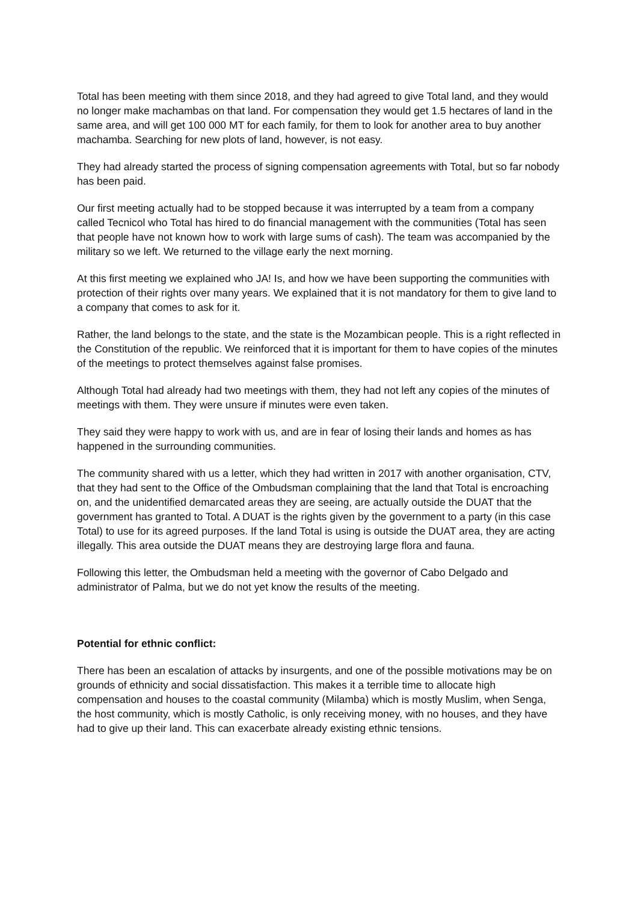Total has been meeting with them since 2018, and they had agreed to give Total land, and they would no longer make machambas on that land. For compensation they would get 1.5 hectares of land in the same area, and will get 100 000 MT for each family, for them to look for another area to buy another machamba. Searching for new plots of land, however, is not easy.
They had already started the process of signing compensation agreements with Total, but so far nobody has been paid.
Our first meeting actually had to be stopped because it was interrupted by a team from a company called Tecnicol who Total has hired to do financial management with the communities (Total has seen that people have not known how to work with large sums of cash). The team was accompanied by the military so we left. We returned to the village early the next morning.
At this first meeting we explained who JA! Is, and how we have been supporting the communities with protection of their rights over many years. We explained that it is not mandatory for them to give land to a company that comes to ask for it.
Rather, the land belongs to the state, and the state is the Mozambican people. This is a right reflected in the Constitution of the republic. We reinforced that it is important for them to have copies of the minutes of the meetings to protect themselves against false promises.
Although Total had already had two meetings with them, they had not left any copies of the minutes of meetings with them. They were unsure if minutes were even taken.
They said they were happy to work with us, and are in fear of losing their lands and homes as has happened in the surrounding communities.
The community shared with us a letter, which they had written in 2017 with another organisation, CTV, that they had sent to the Office of the Ombudsman complaining that the land that Total is encroaching on, and the unidentified demarcated areas they are seeing, are actually outside the DUAT that the government has granted to Total. A DUAT is the rights given by the government to a party (in this case Total) to use for its agreed purposes. If the land Total is using is outside the DUAT area, they are acting illegally. This area outside the DUAT means they are destroying large flora and fauna.
Following this letter, the Ombudsman held a meeting with the governor of Cabo Delgado and administrator of Palma, but we do not yet know the results of the meeting.
Potential for ethnic conflict:
There has been an escalation of attacks by insurgents, and one of the possible motivations may be on grounds of ethnicity and social dissatisfaction. This makes it a terrible time to allocate high compensation and houses to the coastal community (Milamba) which is mostly Muslim, when Senga, the host community, which is mostly Catholic, is only receiving money, with no houses, and they have had to give up their land. This can exacerbate already existing ethnic tensions.